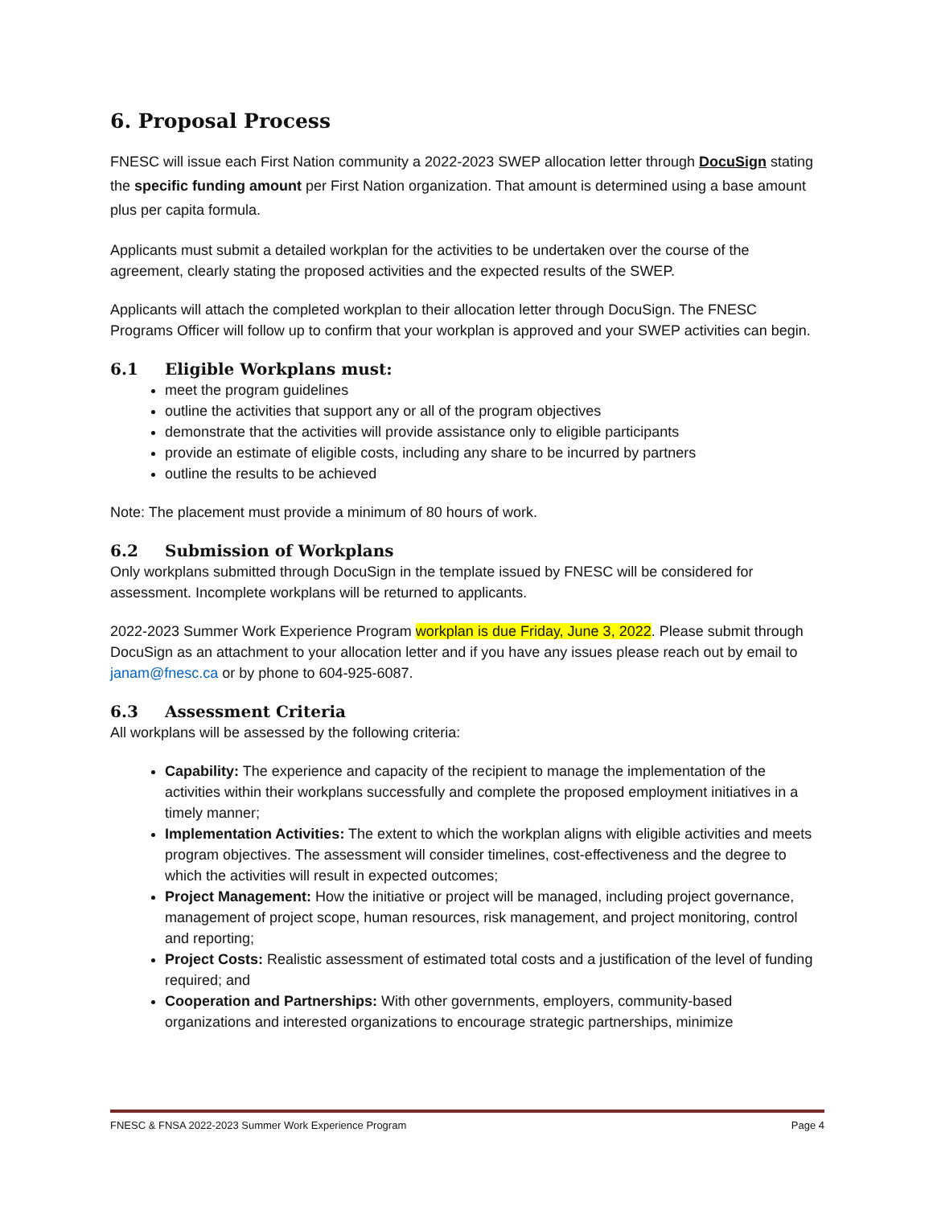6. Proposal Process
FNESC will issue each First Nation community a 2022-2023 SWEP allocation letter through DocuSign stating the specific funding amount per First Nation organization. That amount is determined using a base amount plus per capita formula.
Applicants must submit a detailed workplan for the activities to be undertaken over the course of the agreement, clearly stating the proposed activities and the expected results of the SWEP.
Applicants will attach the completed workplan to their allocation letter through DocuSign. The FNESC Programs Officer will follow up to confirm that your workplan is approved and your SWEP activities can begin.
6.1 Eligible Workplans must:
meet the program guidelines
outline the activities that support any or all of the program objectives
demonstrate that the activities will provide assistance only to eligible participants
provide an estimate of eligible costs, including any share to be incurred by partners
outline the results to be achieved
Note: The placement must provide a minimum of 80 hours of work.
6.2 Submission of Workplans
Only workplans submitted through DocuSign in the template issued by FNESC will be considered for assessment. Incomplete workplans will be returned to applicants.
2022-2023 Summer Work Experience Program workplan is due Friday, June 3, 2022. Please submit through DocuSign as an attachment to your allocation letter and if you have any issues please reach out by email to janam@fnesc.ca or by phone to 604-925-6087.
6.3 Assessment Criteria
All workplans will be assessed by the following criteria:
Capability: The experience and capacity of the recipient to manage the implementation of the activities within their workplans successfully and complete the proposed employment initiatives in a timely manner;
Implementation Activities: The extent to which the workplan aligns with eligible activities and meets program objectives. The assessment will consider timelines, cost-effectiveness and the degree to which the activities will result in expected outcomes;
Project Management: How the initiative or project will be managed, including project governance, management of project scope, human resources, risk management, and project monitoring, control and reporting;
Project Costs: Realistic assessment of estimated total costs and a justification of the level of funding required; and
Cooperation and Partnerships: With other governments, employers, community-based organizations and interested organizations to encourage strategic partnerships, minimize
FNESC & FNSA 2022-2023 Summer Work Experience Program Page 4